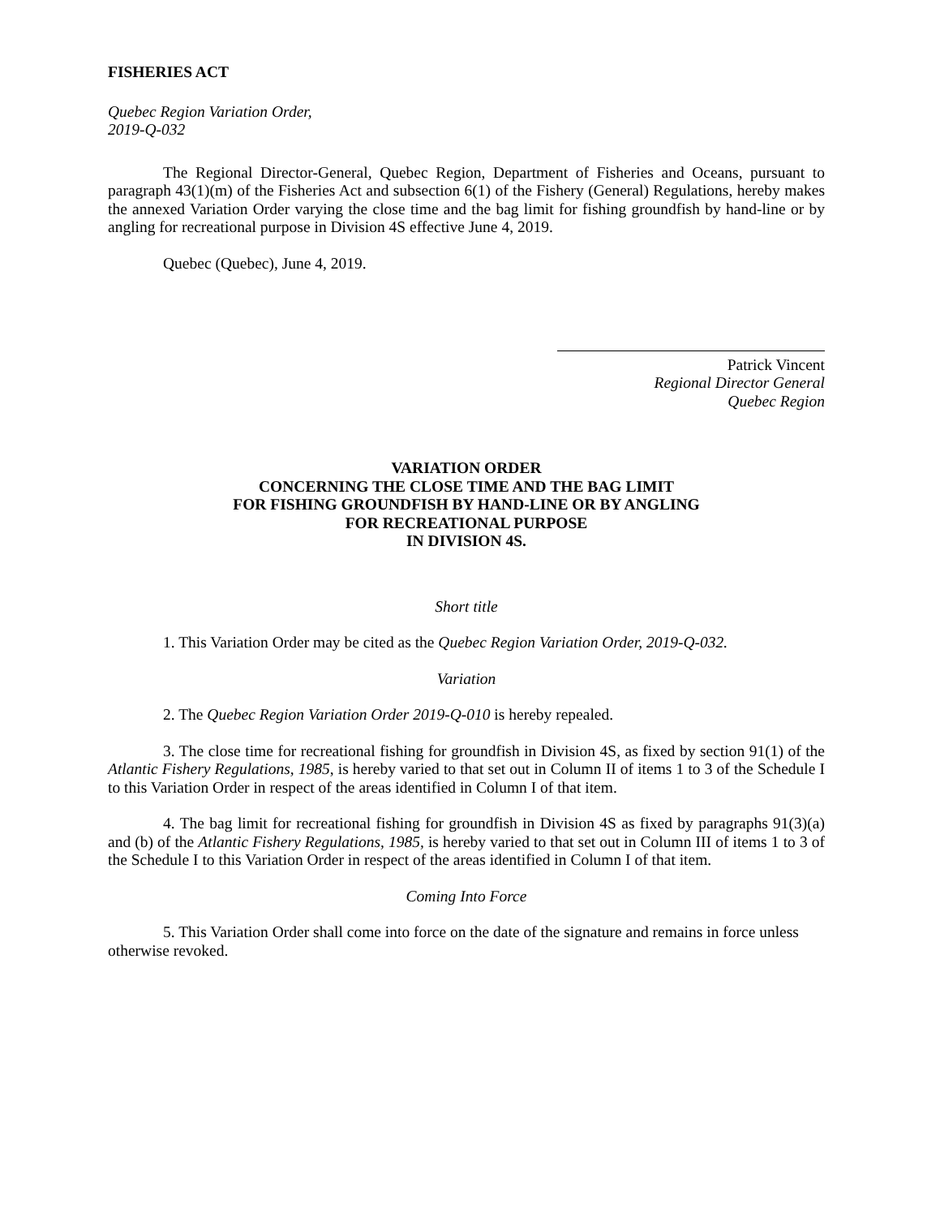FISHERIES ACT
Quebec Region Variation Order,
2019-Q-032
The Regional Director-General, Quebec Region, Department of Fisheries and Oceans, pursuant to paragraph 43(1)(m) of the Fisheries Act and subsection 6(1) of the Fishery (General) Regulations, hereby makes the annexed Variation Order varying the close time and the bag limit for fishing groundfish by hand-line or by angling for recreational purpose in Division 4S effective June 4, 2019.
Quebec (Quebec), June 4, 2019.
Patrick Vincent
Regional Director General
Quebec Region
VARIATION ORDER
CONCERNING THE CLOSE TIME AND THE BAG LIMIT
FOR FISHING GROUNDFISH BY HAND-LINE OR BY ANGLING
FOR RECREATIONAL PURPOSE
IN DIVISION 4S.
Short title
1. This Variation Order may be cited as the Quebec Region Variation Order, 2019-Q-032.
Variation
2. The Quebec Region Variation Order 2019-Q-010 is hereby repealed.
3. The close time for recreational fishing for groundfish in Division 4S, as fixed by section 91(1) of the Atlantic Fishery Regulations, 1985, is hereby varied to that set out in Column II of items 1 to 3 of the Schedule I to this Variation Order in respect of the areas identified in Column I of that item.
4. The bag limit for recreational fishing for groundfish in Division 4S as fixed by paragraphs 91(3)(a) and (b) of the Atlantic Fishery Regulations, 1985, is hereby varied to that set out in Column III of items 1 to 3 of the Schedule I to this Variation Order in respect of the areas identified in Column I of that item.
Coming Into Force
5. This Variation Order shall come into force on the date of the signature and remains in force unless otherwise revoked.